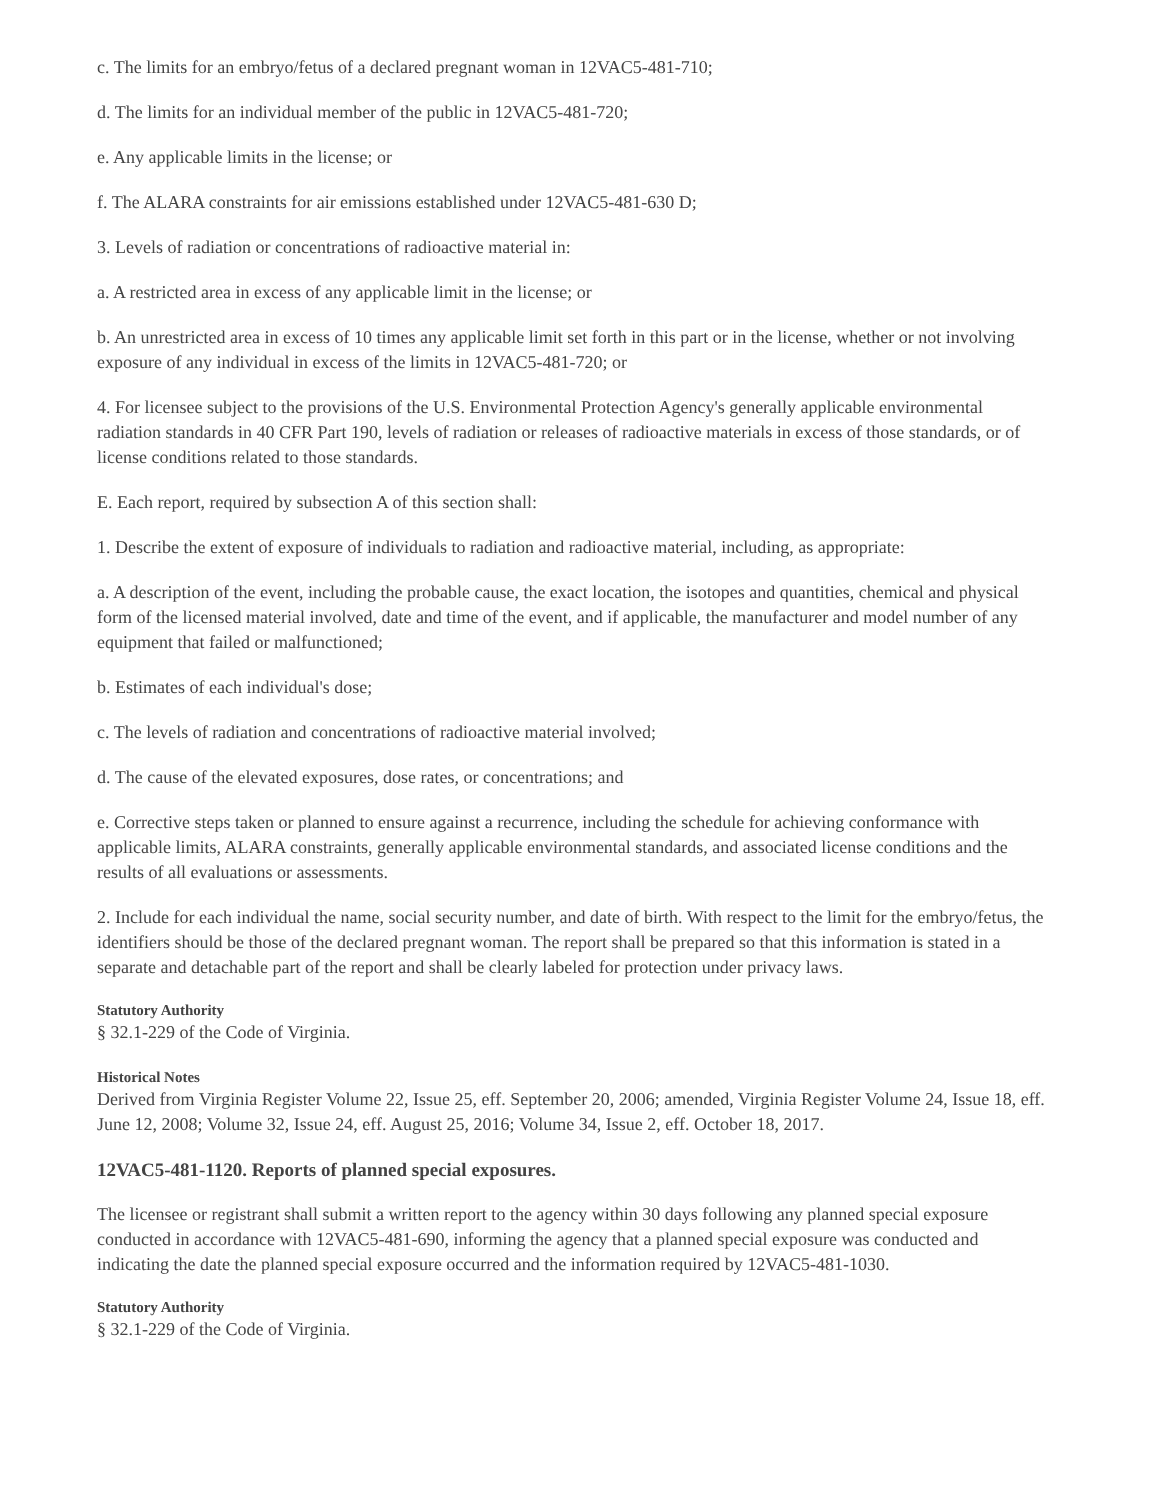c. The limits for an embryo/fetus of a declared pregnant woman in 12VAC5-481-710;
d. The limits for an individual member of the public in 12VAC5-481-720;
e. Any applicable limits in the license; or
f. The ALARA constraints for air emissions established under 12VAC5-481-630 D;
3. Levels of radiation or concentrations of radioactive material in:
a. A restricted area in excess of any applicable limit in the license; or
b. An unrestricted area in excess of 10 times any applicable limit set forth in this part or in the license, whether or not involving exposure of any individual in excess of the limits in 12VAC5-481-720; or
4. For licensee subject to the provisions of the U.S. Environmental Protection Agency's generally applicable environmental radiation standards in 40 CFR Part 190, levels of radiation or releases of radioactive materials in excess of those standards, or of license conditions related to those standards.
E. Each report, required by subsection A of this section shall:
1. Describe the extent of exposure of individuals to radiation and radioactive material, including, as appropriate:
a. A description of the event, including the probable cause, the exact location, the isotopes and quantities, chemical and physical form of the licensed material involved, date and time of the event, and if applicable, the manufacturer and model number of any equipment that failed or malfunctioned;
b. Estimates of each individual's dose;
c. The levels of radiation and concentrations of radioactive material involved;
d. The cause of the elevated exposures, dose rates, or concentrations; and
e. Corrective steps taken or planned to ensure against a recurrence, including the schedule for achieving conformance with applicable limits, ALARA constraints, generally applicable environmental standards, and associated license conditions and the results of all evaluations or assessments.
2. Include for each individual the name, social security number, and date of birth. With respect to the limit for the embryo/fetus, the identifiers should be those of the declared pregnant woman. The report shall be prepared so that this information is stated in a separate and detachable part of the report and shall be clearly labeled for protection under privacy laws.
Statutory Authority
§ 32.1-229 of the Code of Virginia.
Historical Notes
Derived from Virginia Register Volume 22, Issue 25, eff. September 20, 2006; amended, Virginia Register Volume 24, Issue 18, eff. June 12, 2008; Volume 32, Issue 24, eff. August 25, 2016; Volume 34, Issue 2, eff. October 18, 2017.
12VAC5-481-1120. Reports of planned special exposures.
The licensee or registrant shall submit a written report to the agency within 30 days following any planned special exposure conducted in accordance with 12VAC5-481-690, informing the agency that a planned special exposure was conducted and indicating the date the planned special exposure occurred and the information required by 12VAC5-481-1030.
Statutory Authority
§ 32.1-229 of the Code of Virginia.